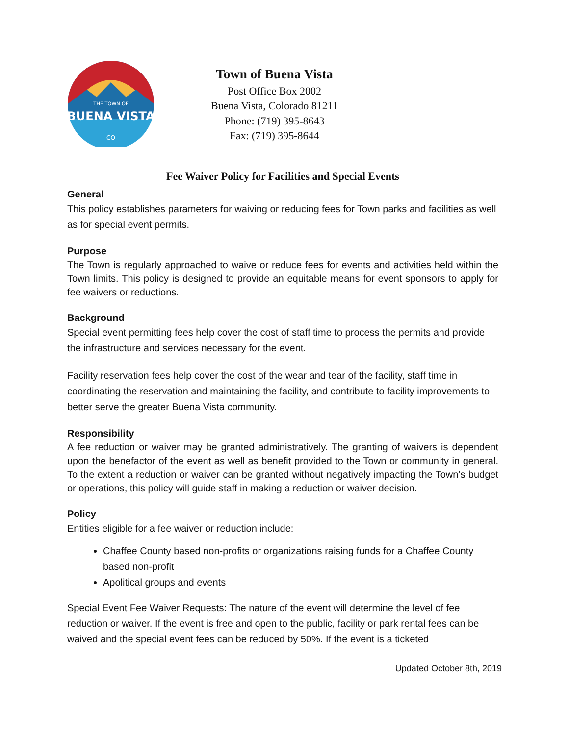THE TOWN OF
BUENA VISTA
CO
Town of Buena Vista
Post Office Box 2002
Buena Vista, Colorado 81211
Phone: (719) 395-8643
Fax: (719) 395-8644
Fee Waiver Policy for Facilities and Special Events
General
This policy establishes parameters for waiving or reducing fees for Town parks and facilities as well as for special event permits.
Purpose
The Town is regularly approached to waive or reduce fees for events and activities held within the Town limits. This policy is designed to provide an equitable means for event sponsors to apply for fee waivers or reductions.
Background
Special event permitting fees help cover the cost of staff time to process the permits and provide the infrastructure and services necessary for the event.
Facility reservation fees help cover the cost of the wear and tear of the facility, staff time in coordinating the reservation and maintaining the facility, and contribute to facility improvements to better serve the greater Buena Vista community.
Responsibility
A fee reduction or waiver may be granted administratively. The granting of waivers is dependent upon the benefactor of the event as well as benefit provided to the Town or community in general. To the extent a reduction or waiver can be granted without negatively impacting the Town’s budget or operations, this policy will guide staff in making a reduction or waiver decision.
Policy
Entities eligible for a fee waiver or reduction include:
Chaffee County based non-profits or organizations raising funds for a Chaffee County based non-profit
Apolitical groups and events
Special Event Fee Waiver Requests: The nature of the event will determine the level of fee reduction or waiver. If the event is free and open to the public, facility or park rental fees can be waived and the special event fees can be reduced by 50%. If the event is a ticketed
Updated October 8th, 2019